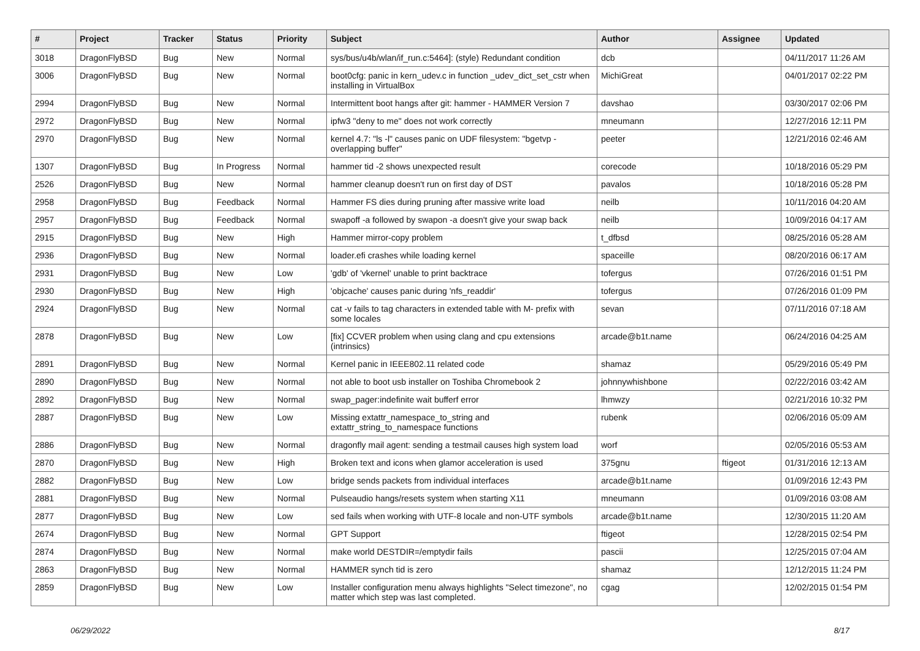| # | Project | Tracker | Status | Priority | Subject | Author | Assignee | Updated |
| --- | --- | --- | --- | --- | --- | --- | --- | --- |
| 3018 | DragonFlyBSD | Bug | New | Normal | sys/bus/u4b/wlan/if_run.c:5464]: (style) Redundant condition | dcb | | 04/11/2017 11:26 AM |
| 3006 | DragonFlyBSD | Bug | New | Normal | boot0cfg: panic in kern_udev.c in function _udev_dict_set_cstr when installing in VirtualBox | MichiGreat | | 04/01/2017 02:22 PM |
| 2994 | DragonFlyBSD | Bug | New | Normal | Intermittent boot hangs after git: hammer - HAMMER Version 7 | davshao | | 03/30/2017 02:06 PM |
| 2972 | DragonFlyBSD | Bug | New | Normal | ipfw3 "deny to me" does not work correctly | mneumann | | 12/27/2016 12:11 PM |
| 2970 | DragonFlyBSD | Bug | New | Normal | kernel 4.7: "ls -l" causes panic on UDF filesystem: "bgetvp - overlapping buffer" | peeter | | 12/21/2016 02:46 AM |
| 1307 | DragonFlyBSD | Bug | In Progress | Normal | hammer tid -2 shows unexpected result | corecode | | 10/18/2016 05:29 PM |
| 2526 | DragonFlyBSD | Bug | New | Normal | hammer cleanup doesn't run on first day of DST | pavalos | | 10/18/2016 05:28 PM |
| 2958 | DragonFlyBSD | Bug | Feedback | Normal | Hammer FS dies during pruning after massive write load | neilb | | 10/11/2016 04:20 AM |
| 2957 | DragonFlyBSD | Bug | Feedback | Normal | swapoff -a followed by swapon -a doesn't give your swap back | neilb | | 10/09/2016 04:17 AM |
| 2915 | DragonFlyBSD | Bug | New | High | Hammer mirror-copy problem | t_dfbsd | | 08/25/2016 05:28 AM |
| 2936 | DragonFlyBSD | Bug | New | Normal | loader.efi crashes while loading kernel | spaceille | | 08/20/2016 06:17 AM |
| 2931 | DragonFlyBSD | Bug | New | Low | 'gdb' of 'vkernel' unable to print backtrace | tofergus | | 07/26/2016 01:51 PM |
| 2930 | DragonFlyBSD | Bug | New | High | 'objcache' causes panic during 'nfs_readdir' | tofergus | | 07/26/2016 01:09 PM |
| 2924 | DragonFlyBSD | Bug | New | Normal | cat -v fails to tag characters in extended table with M- prefix with some locales | sevan | | 07/11/2016 07:18 AM |
| 2878 | DragonFlyBSD | Bug | New | Low | [fix] CCVER problem when using clang and cpu extensions (intrinsics) | arcade@b1t.name | | 06/24/2016 04:25 AM |
| 2891 | DragonFlyBSD | Bug | New | Normal | Kernel panic in IEEE802.11 related code | shamaz | | 05/29/2016 05:49 PM |
| 2890 | DragonFlyBSD | Bug | New | Normal | not able to boot usb installer on Toshiba Chromebook 2 | johnnywhishbone | | 02/22/2016 03:42 AM |
| 2892 | DragonFlyBSD | Bug | New | Normal | swap_pager:indefinite wait bufferf error | lhmwzy | | 02/21/2016 10:32 PM |
| 2887 | DragonFlyBSD | Bug | New | Low | Missing extattr_namespace_to_string and extattr_string_to_namespace functions | rubenk | | 02/06/2016 05:09 AM |
| 2886 | DragonFlyBSD | Bug | New | Normal | dragonfly mail agent: sending a testmail causes high system load | worf | | 02/05/2016 05:53 AM |
| 2870 | DragonFlyBSD | Bug | New | High | Broken text and icons when glamor acceleration is used | 375gnu | ftigeot | 01/31/2016 12:13 AM |
| 2882 | DragonFlyBSD | Bug | New | Low | bridge sends packets from individual interfaces | arcade@b1t.name | | 01/09/2016 12:43 PM |
| 2881 | DragonFlyBSD | Bug | New | Normal | Pulseaudio hangs/resets system when starting X11 | mneumann | | 01/09/2016 03:08 AM |
| 2877 | DragonFlyBSD | Bug | New | Low | sed fails when working with UTF-8 locale and non-UTF symbols | arcade@b1t.name | | 12/30/2015 11:20 AM |
| 2674 | DragonFlyBSD | Bug | New | Normal | GPT Support | ftigeot | | 12/28/2015 02:54 PM |
| 2874 | DragonFlyBSD | Bug | New | Normal | make world DESTDIR=/emptydir fails | pascii | | 12/25/2015 07:04 AM |
| 2863 | DragonFlyBSD | Bug | New | Normal | HAMMER synch tid is zero | shamaz | | 12/12/2015 11:24 PM |
| 2859 | DragonFlyBSD | Bug | New | Low | Installer configuration menu always highlights "Select timezone", no matter which step was last completed. | cgag | | 12/02/2015 01:54 PM |
06/29/2022 8/17